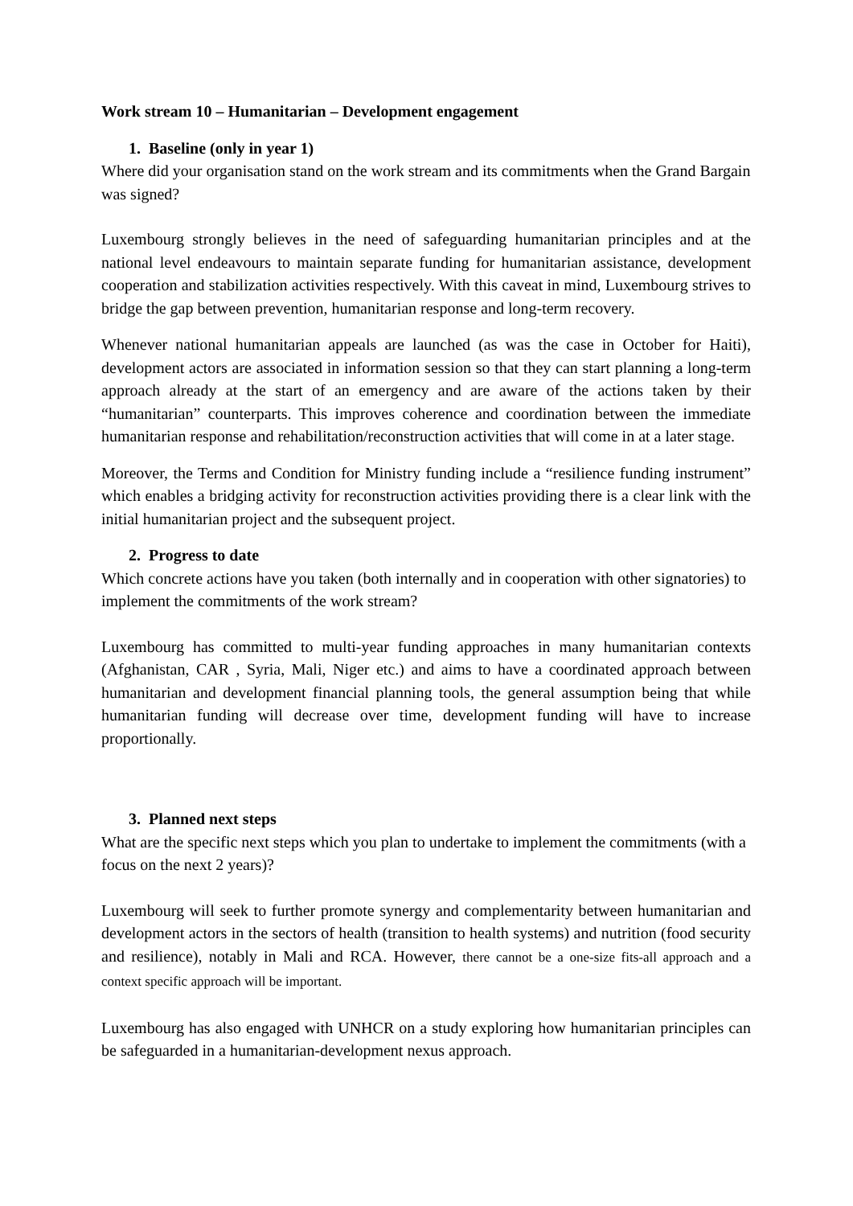Work stream 10 – Humanitarian – Development engagement
1. Baseline (only in year 1)
Where did your organisation stand on the work stream and its commitments when the Grand Bargain was signed?
Luxembourg strongly believes in the need of safeguarding humanitarian principles and at the national level endeavours to maintain separate funding for humanitarian assistance, development cooperation and stabilization activities respectively. With this caveat in mind, Luxembourg strives to bridge the gap between prevention, humanitarian response and long-term recovery.
Whenever national humanitarian appeals are launched (as was the case in October for Haiti), development actors are associated in information session so that they can start planning a long-term approach already at the start of an emergency and are aware of the actions taken by their “humanitarian” counterparts. This improves coherence and coordination between the immediate humanitarian response and rehabilitation/reconstruction activities that will come in at a later stage.
Moreover, the Terms and Condition for Ministry funding include a “resilience funding instrument” which enables a bridging activity for reconstruction activities providing there is a clear link with the initial humanitarian project and the subsequent project.
2. Progress to date
Which concrete actions have you taken (both internally and in cooperation with other signatories) to implement the commitments of the work stream?
Luxembourg has committed to multi-year funding approaches in many humanitarian contexts (Afghanistan, CAR , Syria, Mali, Niger etc.) and aims to have a coordinated approach between humanitarian and development financial planning tools, the general assumption being that while humanitarian funding will decrease over time, development funding will have to increase proportionally.
3. Planned next steps
What are the specific next steps which you plan to undertake to implement the commitments (with a focus on the next 2 years)?
Luxembourg will seek to further promote synergy and complementarity between humanitarian and development actors in the sectors of health (transition to health systems) and nutrition (food security and resilience), notably in Mali and RCA. However, there cannot be a one-size fits-all approach and a context specific approach will be important.
Luxembourg has also engaged with UNHCR on a study exploring how humanitarian principles can be safeguarded in a humanitarian-development nexus approach.